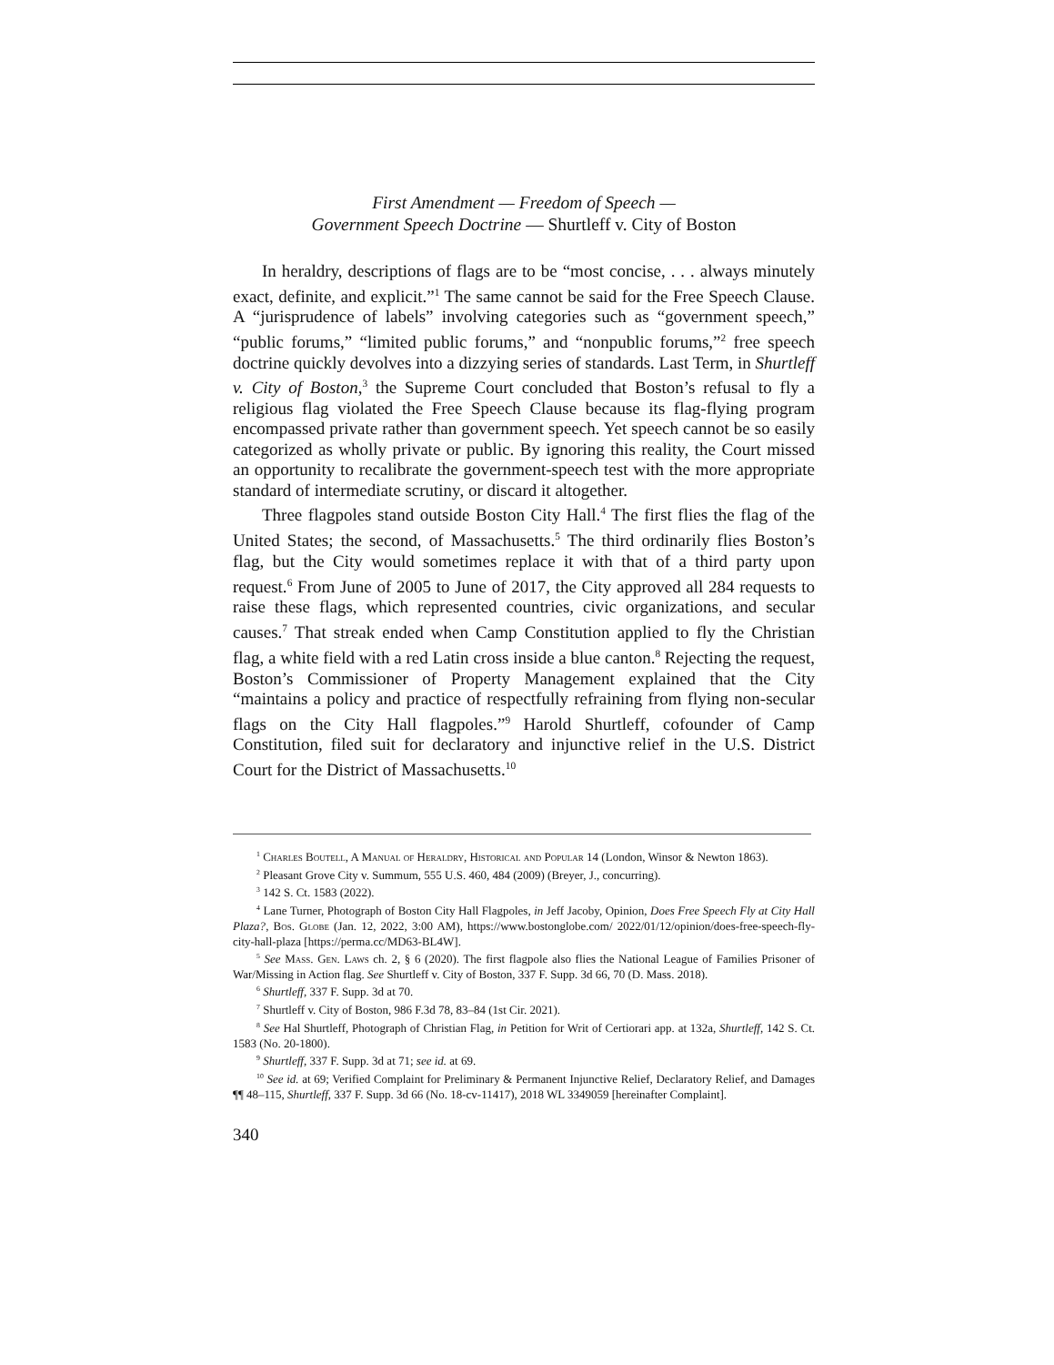First Amendment — Freedom of Speech —
Government Speech Doctrine — Shurtleff v. City of Boston
In heraldry, descriptions of flags are to be “most concise, . . . always minutely exact, definite, and explicit.”<sup>1</sup> The same cannot be said for the Free Speech Clause. A “jurisprudence of labels” involving categories such as “government speech,” “public forums,” “limited public forums,” and “nonpublic forums,”<sup>2</sup> free speech doctrine quickly devolves into a dizzying series of standards. Last Term, in Shurtleff v. City of Boston,<sup>3</sup> the Supreme Court concluded that Boston’s refusal to fly a religious flag violated the Free Speech Clause because its flag-flying program encompassed private rather than government speech. Yet speech cannot be so easily categorized as wholly private or public. By ignoring this reality, the Court missed an opportunity to recalibrate the government-speech test with the more appropriate standard of intermediate scrutiny, or discard it altogether.
Three flagpoles stand outside Boston City Hall.<sup>4</sup> The first flies the flag of the United States; the second, of Massachusetts.<sup>5</sup> The third ordinarily flies Boston’s flag, but the City would sometimes replace it with that of a third party upon request.<sup>6</sup> From June of 2005 to June of 2017, the City approved all 284 requests to raise these flags, which represented countries, civic organizations, and secular causes.<sup>7</sup> That streak ended when Camp Constitution applied to fly the Christian flag, a white field with a red Latin cross inside a blue canton.<sup>8</sup> Rejecting the request, Boston’s Commissioner of Property Management explained that the City “maintains a policy and practice of respectfully refraining from flying non-secular flags on the City Hall flagpoles.”<sup>9</sup> Harold Shurtleff, cofounder of Camp Constitution, filed suit for declaratory and injunctive relief in the U.S. District Court for the District of Massachusetts.<sup>10</sup>
<sup>1</sup> Charles Boutell, A Manual of Heraldry, Historical and Popular 14 (London, Winsor & Newton 1863).
<sup>2</sup> Pleasant Grove City v. Summum, 555 U.S. 460, 484 (2009) (Breyer, J., concurring).
<sup>3</sup> 142 S. Ct. 1583 (2022).
<sup>4</sup> Lane Turner, Photograph of Boston City Hall Flagpoles, in Jeff Jacoby, Opinion, Does Free Speech Fly at City Hall Plaza?, Bos. Globe (Jan. 12, 2022, 3:00 AM), https://www.bostonglobe.com/ 2022/01/12/opinion/does-free-speech-fly-city-hall-plaza [https://perma.cc/MD63-BL4W].
<sup>5</sup> See Mass. Gen. Laws ch. 2, § 6 (2020). The first flagpole also flies the National League of Families Prisoner of War/Missing in Action flag. See Shurtleff v. City of Boston, 337 F. Supp. 3d 66, 70 (D. Mass. 2018).
<sup>6</sup> Shurtleff, 337 F. Supp. 3d at 70.
<sup>7</sup> Shurtleff v. City of Boston, 986 F.3d 78, 83–84 (1st Cir. 2021).
<sup>8</sup> See Hal Shurtleff, Photograph of Christian Flag, in Petition for Writ of Certiorari app. at 132a, Shurtleff, 142 S. Ct. 1583 (No. 20-1800).
<sup>9</sup> Shurtleff, 337 F. Supp. 3d at 71; see id. at 69.
<sup>10</sup> See id. at 69; Verified Complaint for Preliminary & Permanent Injunctive Relief, Declaratory Relief, and Damages ¶¶ 48–115, Shurtleff, 337 F. Supp. 3d 66 (No. 18-cv-11417), 2018 WL 3349059 [hereinafter Complaint].
340